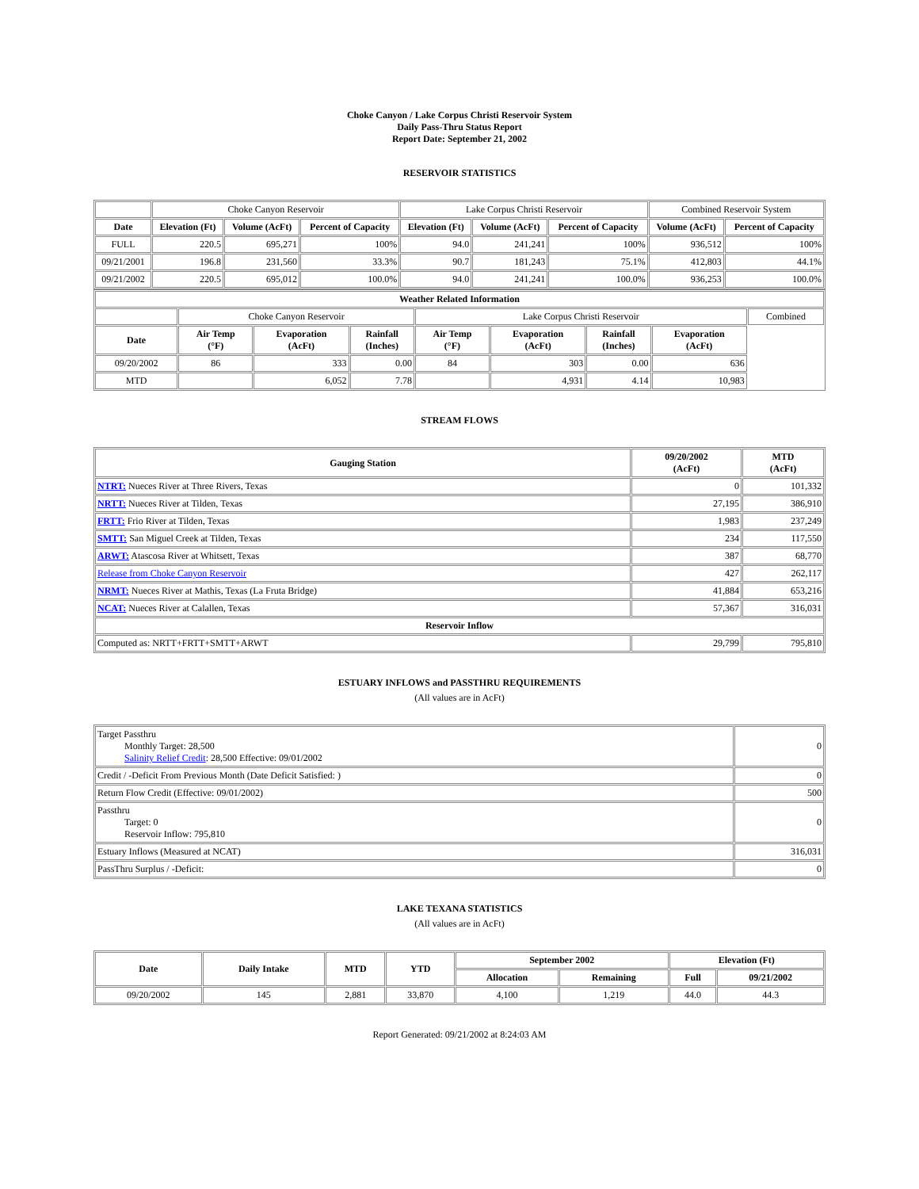Choke Canyon / Lake Corpus Christi Reservoir System
Daily Pass-Thru Status Report
Report Date: September 21, 2002
RESERVOIR STATISTICS
| | Choke Canyon Reservoir | | | Lake Corpus Christi Reservoir | | | Combined Reservoir System | |
| Date | Elevation (Ft) | Volume (AcFt) | Percent of Capacity | Elevation (Ft) | Volume (AcFt) | Percent of Capacity | Volume (AcFt) | Percent of Capacity |
| FULL | 220.5 | 695,271 | 100% | 94.0 | 241,241 | 100% | 936,512 | 100% |
| 09/21/2001 | 196.8 | 231,560 | 33.3% | 90.7 | 181,243 | 75.1% | 412,803 | 44.1% |
| 09/21/2002 | 220.5 | 695,012 | 100.0% | 94.0 | 241,241 | 100.0% | 936,253 | 100.0% |
| Weather Related Information | | | | | | | | |
| --- | --- | --- | --- | --- | --- | --- | --- | --- |
| | Choke Canyon Reservoir | | | Lake Corpus Christi Reservoir | | | | Combined |
| Date | Air Temp (°F) | Evaporation (AcFt) | Rainfall (Inches) | Air Temp (°F) | Evaporation (AcFt) | Rainfall (Inches) | Evaporation (AcFt) | |
| 09/20/2002 | 86 | 333 | 0.00 | 84 | 303 | 0.00 | 636 | |
| MTD | | 6,052 | 7.78 | | 4,931 | 4.14 | 10,983 | |
STREAM FLOWS
| Gauging Station | 09/20/2002 (AcFt) | MTD (AcFt) |
| --- | --- | --- |
| NTRT: Nueces River at Three Rivers, Texas | 0 | 101,332 |
| NRTT: Nueces River at Tilden, Texas | 27,195 | 386,910 |
| FRTT: Frio River at Tilden, Texas | 1,983 | 237,249 |
| SMTT: San Miguel Creek at Tilden, Texas | 234 | 117,550 |
| ARWT: Atascosa River at Whitsett, Texas | 387 | 68,770 |
| Release from Choke Canyon Reservoir | 427 | 262,117 |
| NRMT: Nueces River at Mathis, Texas (La Fruta Bridge) | 41,884 | 653,216 |
| NCAT: Nueces River at Calallen, Texas | 57,367 | 316,031 |
| Reservoir Inflow | | |
| Computed as: NRTT+FRTT+SMTT+ARWT | 29,799 | 795,810 |
ESTUARY INFLOWS and PASSTHRU REQUIREMENTS
(All values are in AcFt)
| Target Passthru Monthly Target: 28,500 Salinity Relief Credit : 28,500 Effective: 09/01/2002 | 0 |
| Credit / -Deficit From Previous Month (Date Deficit Satisfied: ) | 0 |
| Return Flow Credit (Effective: 09/01/2002) | 500 |
| Passthru Target: 0 Reservoir Inflow: 795,810 | 0 |
| Estuary Inflows (Measured at NCAT) | 316,031 |
| PassThru Surplus / -Deficit: | 0 |
LAKE TEXANA STATISTICS
(All values are in AcFt)
| Date | Daily Intake | MTD | YTD | September 2002 | | Elevation (Ft) | |
| --- | --- | --- | --- | --- | --- | --- | --- |
| | | | | Allocation | Remaining | Full | 09/21/2002 |
| 09/20/2002 | 145 | 2,881 | 33,870 | 4,100 | 1,219 | 44.0 | 44.3 |
Report Generated: 09/21/2002 at 8:24:03 AM